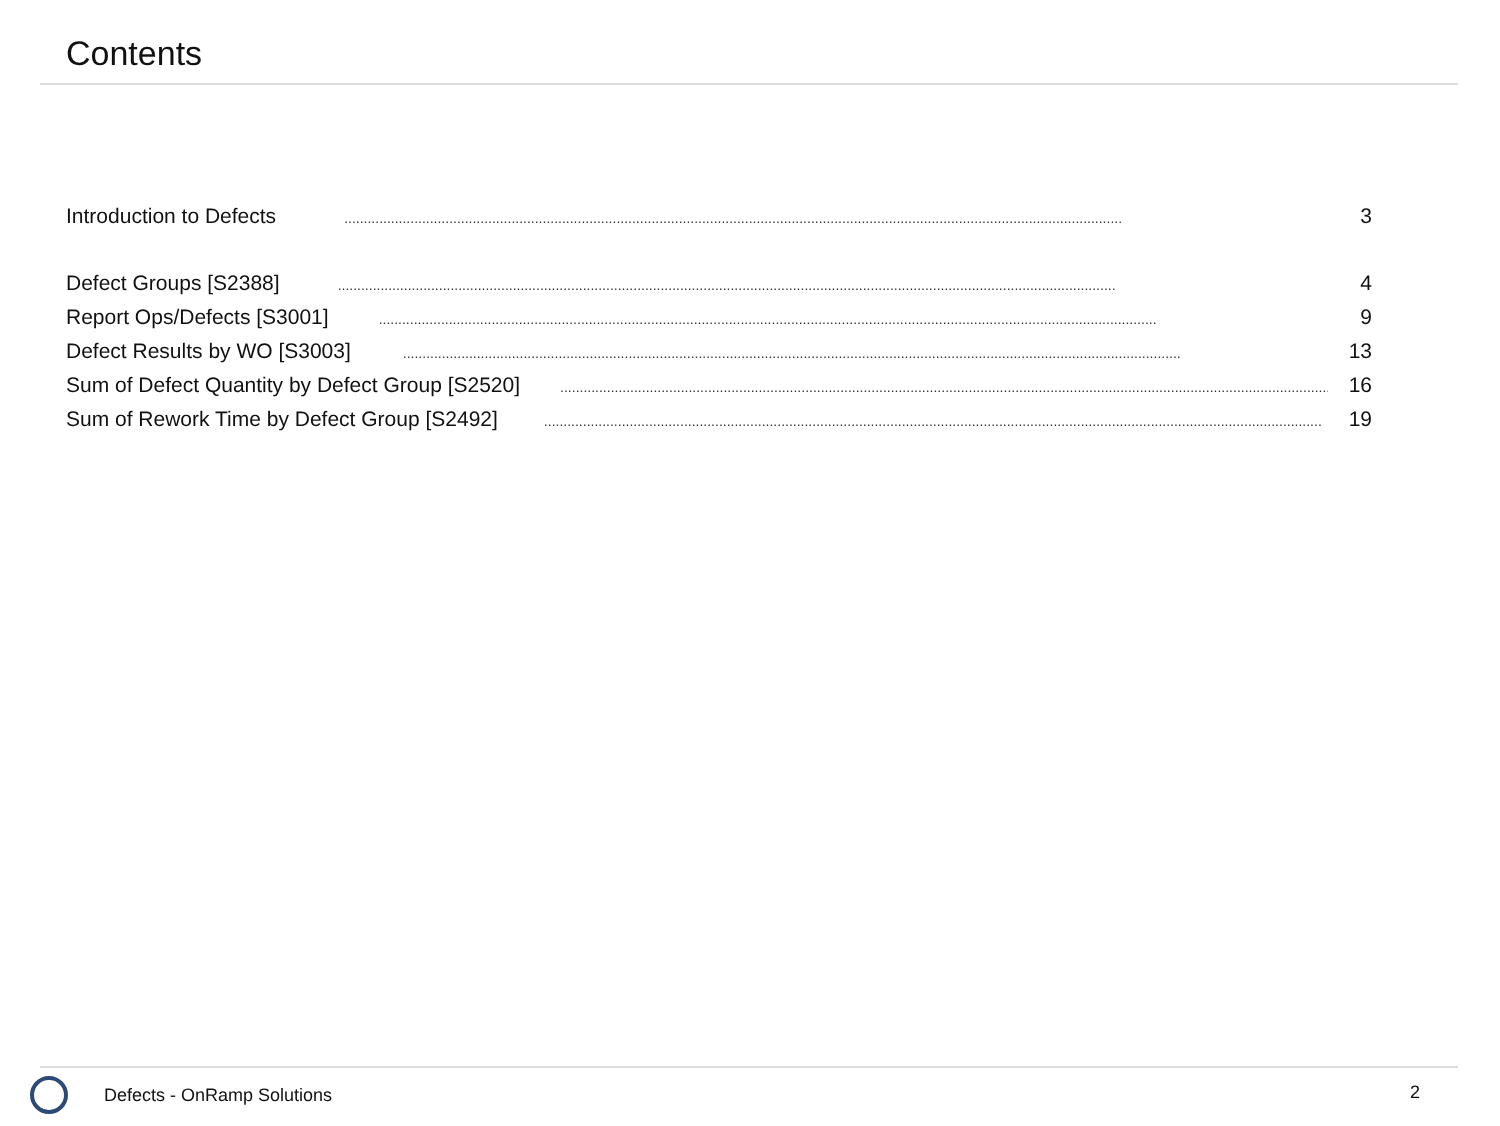Contents
Introduction to Defects........................................................................................................................................................................................................ 3
Defect Groups [S2388]........................................................................................................................................................................................................ 4
Report Ops/Defects [S3001]........................................................................................................................................................................................................ 9
Defect Results by WO [S3003]........................................................................................................................................................................................................ 13
Sum of Defect Quantity by Defect Group [S2520]........................................................................................................................................................................................................ 16
Sum of Rework Time by Defect Group [S2492]........................................................................................................................................................................................................ 19
Defects - OnRamp Solutions 2